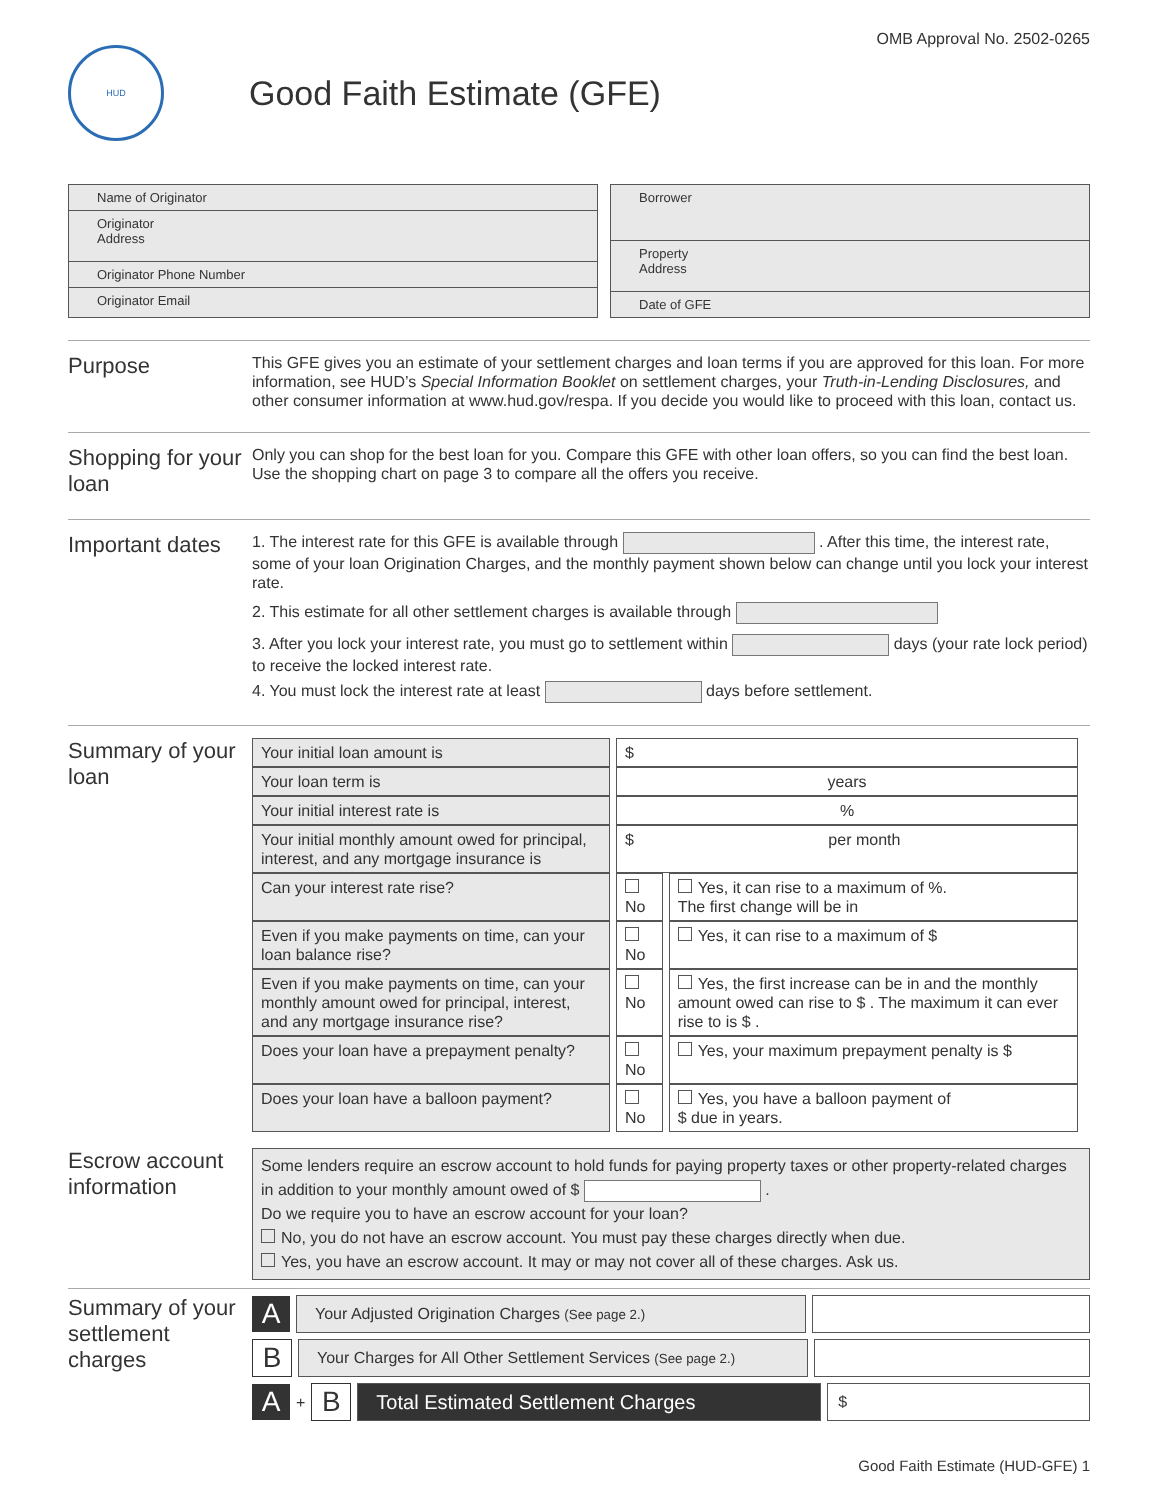OMB Approval No. 2502-0265
HUD
Good Faith Estimate (GFE)
Name of Originator
Originator
Address
Originator Phone Number
Originator Email
Borrower
Property
Address
Date of GFE
Purpose
This GFE gives you an estimate of your settlement charges and loan terms if you are approved for this loan. For more information, see HUD’s Special Information Booklet on settlement charges, your Truth-in-Lending Disclosures, and other consumer information at www.hud.gov/respa. If you decide you would like to proceed with this loan, contact us.
Shopping for your loan
Only you can shop for the best loan for you. Compare this GFE with other loan offers, so you can find the best loan. Use the shopping chart on page 3 to compare all the offers you receive.
Important dates
1. The interest rate for this GFE is available through . After this time, the interest rate, some of your loan Origination Charges, and the monthly payment shown below can change until you lock your interest rate.
2. This estimate for all other settlement charges is available through
3. After you lock your interest rate, you must go to settlement within days (your rate lock period) to receive the locked interest rate.
4. You must lock the interest rate at least days before settlement.
Summary of your loan
| Your initial loan amount is | $ | |
| Your loan term is | years | |
| Your initial interest rate is | % | |
| Your initial monthly amount owed for principal, interest, and any mortgage insurance is | $ per month | |
| Can your interest rate rise? | No | Yes, it can rise to a maximum of %. The first change will be in |
| Even if you make payments on time, can your loan balance rise? | No | Yes, it can rise to a maximum of $ |
| Even if you make payments on time, can your monthly amount owed for principal, interest, and any mortgage insurance rise? | No | Yes, the first increase can be in and the monthly amount owed can rise to $ . The maximum it can ever rise to is $ . |
| Does your loan have a prepayment penalty? | No | Yes, your maximum prepayment penalty is $ |
| Does your loan have a balloon payment? | No | Yes, you have a balloon payment of $ due in years. |
Escrow account information
Some lenders require an escrow account to hold funds for paying property taxes or other property-related charges in addition to your monthly amount owed of $ .
Do we require you to have an escrow account for your loan?
No, you do not have an escrow account. You must pay these charges directly when due.
Yes, you have an escrow account. It may or may not cover all of these charges. Ask us.
Summary of your settlement charges
A
Your Adjusted Origination Charges (See page 2.)
B
Your Charges for All Other Settlement Services (See page 2.)
A
+
B
Total Estimated Settlement Charges
$
Good Faith Estimate (HUD-GFE) 1